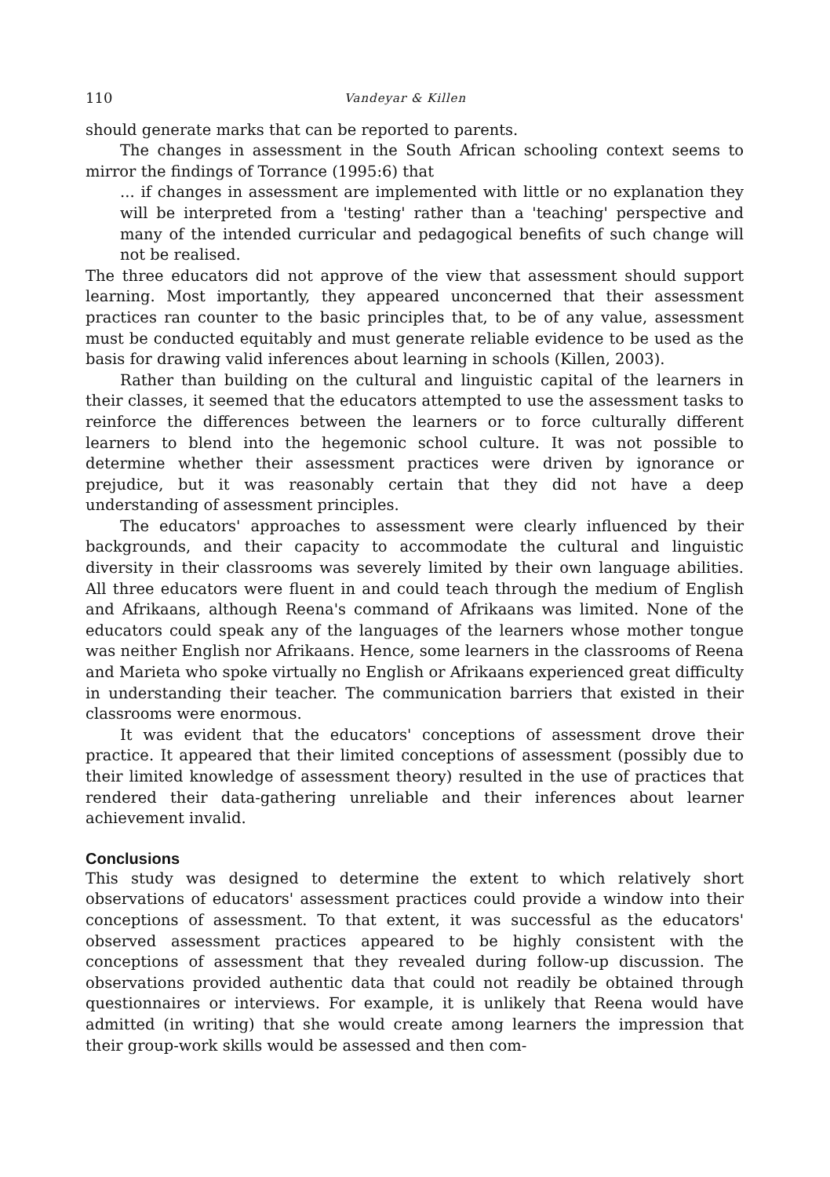110 Vandeyar & Killen
should generate marks that can be reported to parents.
The changes in assessment in the South African schooling context seems to mirror the findings of Torrance (1995:6) that
... if changes in assessment are implemented with little or no explanation they will be interpreted from a 'testing' rather than a 'teaching' perspective and many of the intended curricular and pedagogical benefits of such change will not be realised.
The three educators did not approve of the view that assessment should support learning. Most importantly, they appeared unconcerned that their assessment practices ran counter to the basic principles that, to be of any value, assessment must be conducted equitably and must generate reliable evidence to be used as the basis for drawing valid inferences about learning in schools (Killen, 2003).
Rather than building on the cultural and linguistic capital of the learners in their classes, it seemed that the educators attempted to use the assessment tasks to reinforce the differences between the learners or to force culturally different learners to blend into the hegemonic school culture. It was not possible to determine whether their assessment practices were driven by ignorance or prejudice, but it was reasonably certain that they did not have a deep understanding of assessment principles.
The educators' approaches to assessment were clearly influenced by their backgrounds, and their capacity to accommodate the cultural and linguistic diversity in their classrooms was severely limited by their own language abilities. All three educators were fluent in and could teach through the medium of English and Afrikaans, although Reena's command of Afrikaans was limited. None of the educators could speak any of the languages of the learners whose mother tongue was neither English nor Afrikaans. Hence, some learners in the classrooms of Reena and Marieta who spoke virtually no English or Afrikaans experienced great difficulty in understanding their teacher. The communication barriers that existed in their classrooms were enormous.
It was evident that the educators' conceptions of assessment drove their practice. It appeared that their limited conceptions of assessment (possibly due to their limited knowledge of assessment theory) resulted in the use of practices that rendered their data-gathering unreliable and their inferences about learner achievement invalid.
Conclusions
This study was designed to determine the extent to which relatively short observations of educators' assessment practices could provide a window into their conceptions of assessment. To that extent, it was successful as the educators' observed assessment practices appeared to be highly consistent with the conceptions of assessment that they revealed during follow-up discussion. The observations provided authentic data that could not readily be obtained through questionnaires or interviews. For example, it is unlikely that Reena would have admitted (in writing) that she would create among learners the impression that their group-work skills would be assessed and then com-